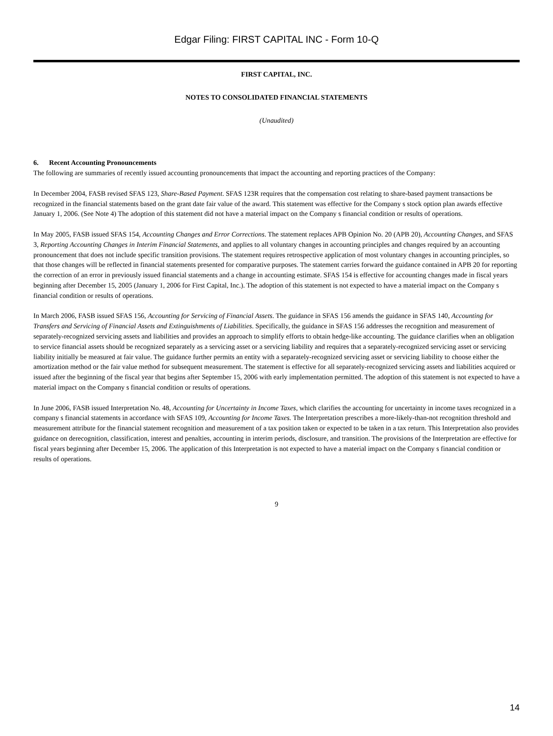Edgar Filing: FIRST CAPITAL INC - Form 10-Q
FIRST CAPITAL, INC.
NOTES TO CONSOLIDATED FINANCIAL STATEMENTS
(Unaudited)
6. Recent Accounting Pronouncements
The following are summaries of recently issued accounting pronouncements that impact the accounting and reporting practices of the Company:
In December 2004, FASB revised SFAS 123, Share-Based Payment. SFAS 123R requires that the compensation cost relating to share-based payment transactions be recognized in the financial statements based on the grant date fair value of the award. This statement was effective for the Company s stock option plan awards effective January 1, 2006. (See Note 4) The adoption of this statement did not have a material impact on the Company s financial condition or results of operations.
In May 2005, FASB issued SFAS 154, Accounting Changes and Error Corrections. The statement replaces APB Opinion No. 20 (APB 20), Accounting Changes, and SFAS 3, Reporting Accounting Changes in Interim Financial Statements, and applies to all voluntary changes in accounting principles and changes required by an accounting pronouncement that does not include specific transition provisions. The statement requires retrospective application of most voluntary changes in accounting principles, so that those changes will be reflected in financial statements presented for comparative purposes. The statement carries forward the guidance contained in APB 20 for reporting the correction of an error in previously issued financial statements and a change in accounting estimate. SFAS 154 is effective for accounting changes made in fiscal years beginning after December 15, 2005 (January 1, 2006 for First Capital, Inc.). The adoption of this statement is not expected to have a material impact on the Company s financial condition or results of operations.
In March 2006, FASB issued SFAS 156, Accounting for Servicing of Financial Assets. The guidance in SFAS 156 amends the guidance in SFAS 140, Accounting for Transfers and Servicing of Financial Assets and Extinguishments of Liabilities. Specifically, the guidance in SFAS 156 addresses the recognition and measurement of separately-recognized servicing assets and liabilities and provides an approach to simplify efforts to obtain hedge-like accounting. The guidance clarifies when an obligation to service financial assets should be recognized separately as a servicing asset or a servicing liability and requires that a separately-recognized servicing asset or servicing liability initially be measured at fair value. The guidance further permits an entity with a separately-recognized servicing asset or servicing liability to choose either the amortization method or the fair value method for subsequent measurement. The statement is effective for all separately-recognized servicing assets and liabilities acquired or issued after the beginning of the fiscal year that begins after September 15, 2006 with early implementation permitted. The adoption of this statement is not expected to have a material impact on the Company s financial condition or results of operations.
In June 2006, FASB issued Interpretation No. 48, Accounting for Uncertainty in Income Taxes, which clarifies the accounting for uncertainty in income taxes recognized in a company s financial statements in accordance with SFAS 109, Accounting for Income Taxes. The Interpretation prescribes a more-likely-than-not recognition threshold and measurement attribute for the financial statement recognition and measurement of a tax position taken or expected to be taken in a tax return. This Interpretation also provides guidance on derecognition, classification, interest and penalties, accounting in interim periods, disclosure, and transition. The provisions of the Interpretation are effective for fiscal years beginning after December 15, 2006. The application of this Interpretation is not expected to have a material impact on the Company s financial condition or results of operations.
9
14